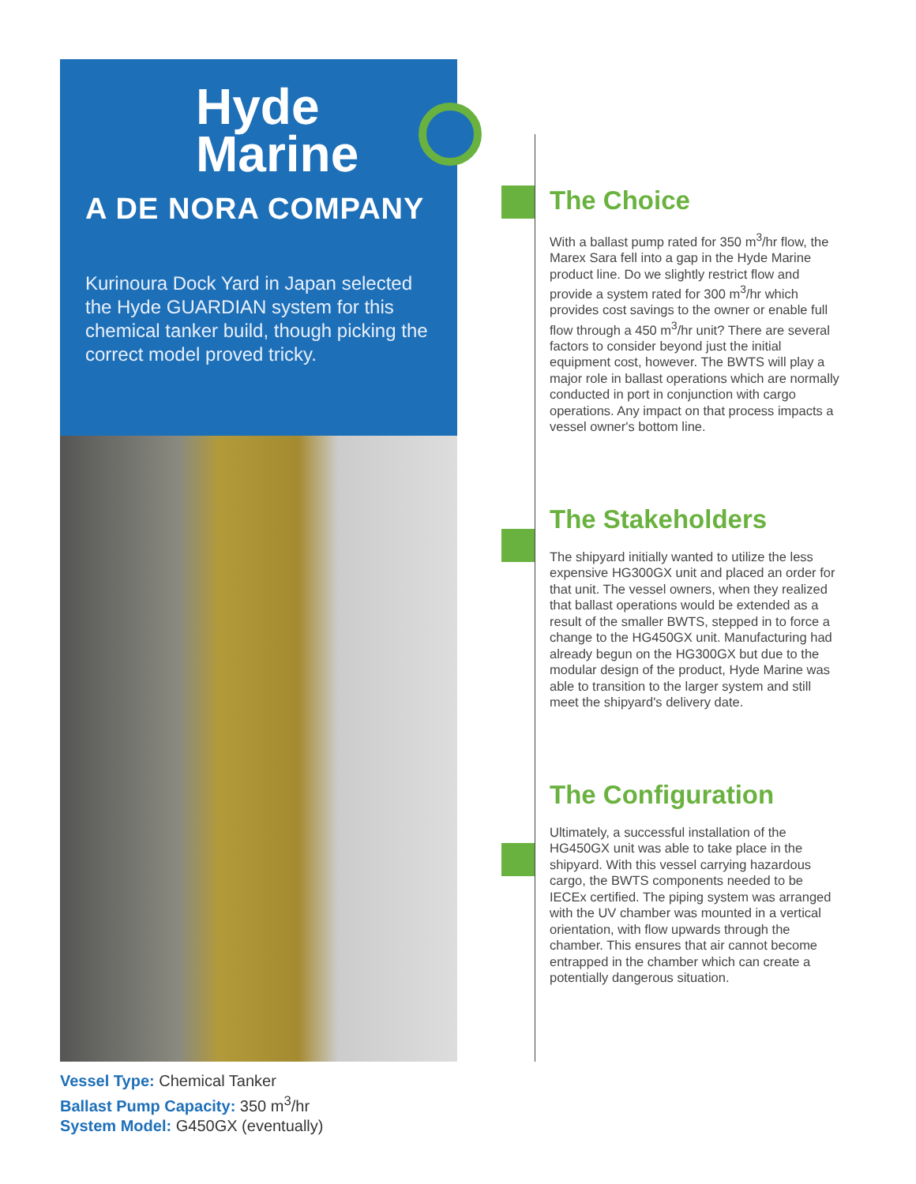Hyde
Marine
A DE NORA COMPANY
Kurinoura Dock Yard in Japan selected the Hyde GUARDIAN system for this chemical tanker build, though picking the correct model proved tricky.
Vessel Type: Chemical Tanker
Ballast Pump Capacity: 350 m<sup>3</sup>/hr
System Model: G450GX (eventually)
The Choice
With a ballast pump rated for 350 m<sup>3</sup>/hr flow, the Marex Sara fell into a gap in the Hyde Marine product line. Do we slightly restrict flow and provide a system rated for 300 m<sup>3</sup>/hr which provides cost savings to the owner or enable full flow through a 450 m<sup>3</sup>/hr unit? There are several factors to consider beyond just the initial equipment cost, however. The BWTS will play a major role in ballast operations which are normally conducted in port in conjunction with cargo operations. Any impact on that process impacts a vessel owner's bottom line.
The Stakeholders
The shipyard initially wanted to utilize the less expensive HG300GX unit and placed an order for that unit. The vessel owners, when they realized that ballast operations would be extended as a result of the smaller BWTS, stepped in to force a change to the HG450GX unit. Manufacturing had already begun on the HG300GX but due to the modular design of the product, Hyde Marine was able to transition to the larger system and still meet the shipyard's delivery date.
The Configuration
Ultimately, a successful installation of the HG450GX unit was able to take place in the shipyard. With this vessel carrying hazardous cargo, the BWTS components needed to be IECEx certified. The piping system was arranged with the UV chamber was mounted in a vertical orientation, with flow upwards through the chamber. This ensures that air cannot become entrapped in the chamber which can create a potentially dangerous situation.